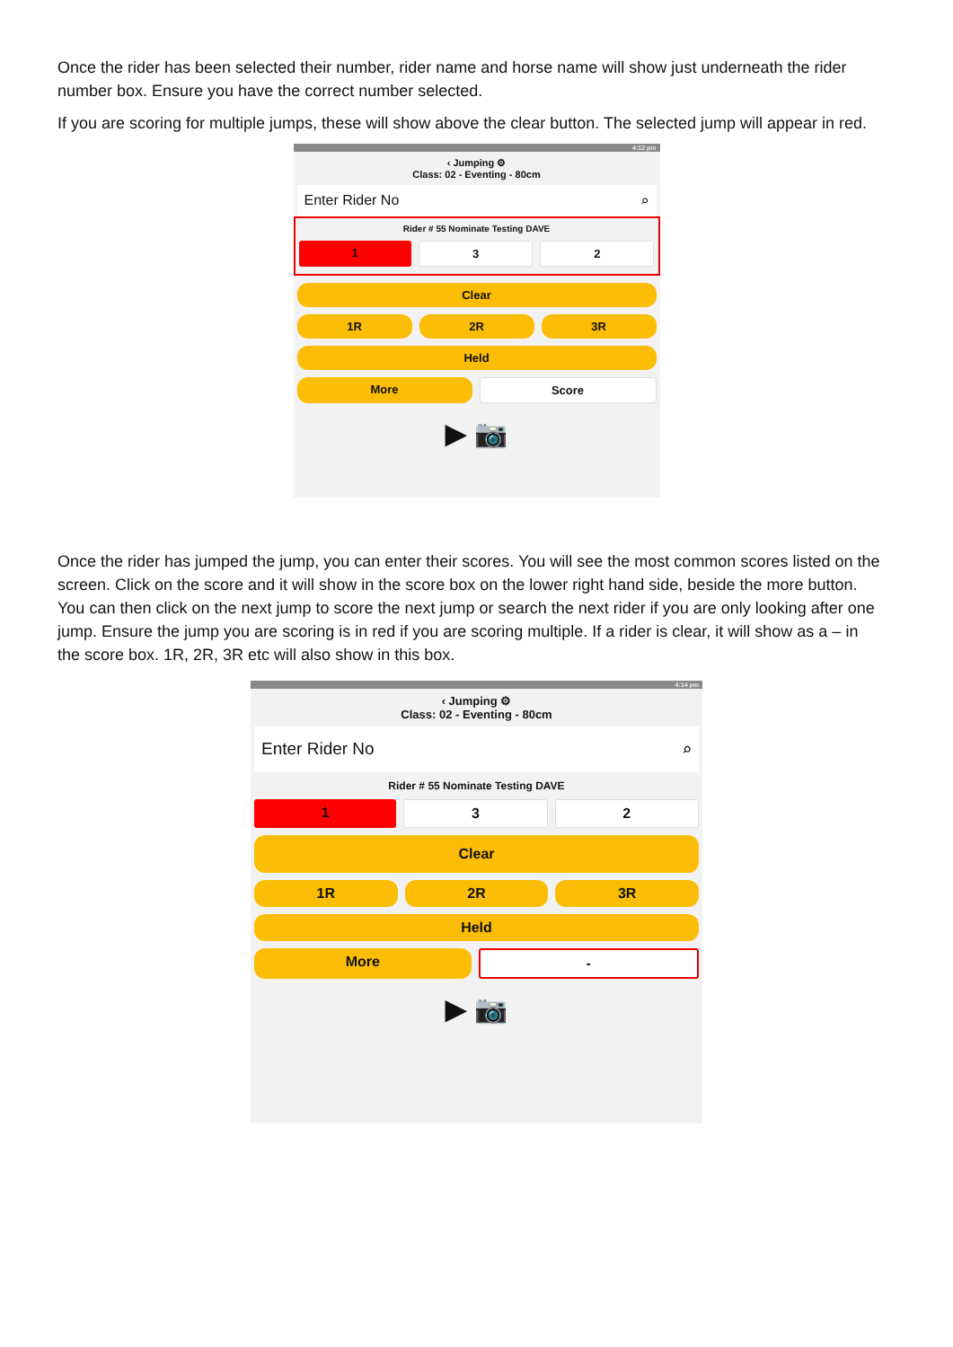Once the rider has been selected their number, rider name and horse name will show just underneath the rider number box. Ensure you have the correct number selected.
If you are scoring for multiple jumps, these will show above the clear button. The selected jump will appear in red.
4:12 pm
‹ Jumping ⚙
Class: 02 - Eventing - 80cm
Enter Rider No ⌕
Rider # 55 Nominate Testing DAVE
1 3 2
Clear
1R 2R 3R
Held
More Score
▶ 📷
Once the rider has jumped the jump, you can enter their scores. You will see the most common scores listed on the screen. Click on the score and it will show in the score box on the lower right hand side, beside the more button. You can then click on the next jump to score the next jump or search the next rider if you are only looking after one jump. Ensure the jump you are scoring is in red if you are scoring multiple. If a rider is clear, it will show as a – in the score box. 1R, 2R, 3R etc will also show in this box.
4:14 pm
‹ Jumping ⚙
Class: 02 - Eventing - 80cm
Enter Rider No ⌕
Rider # 55 Nominate Testing DAVE
1 3 2
Clear
1R 2R 3R
Held
More -
▶ 📷